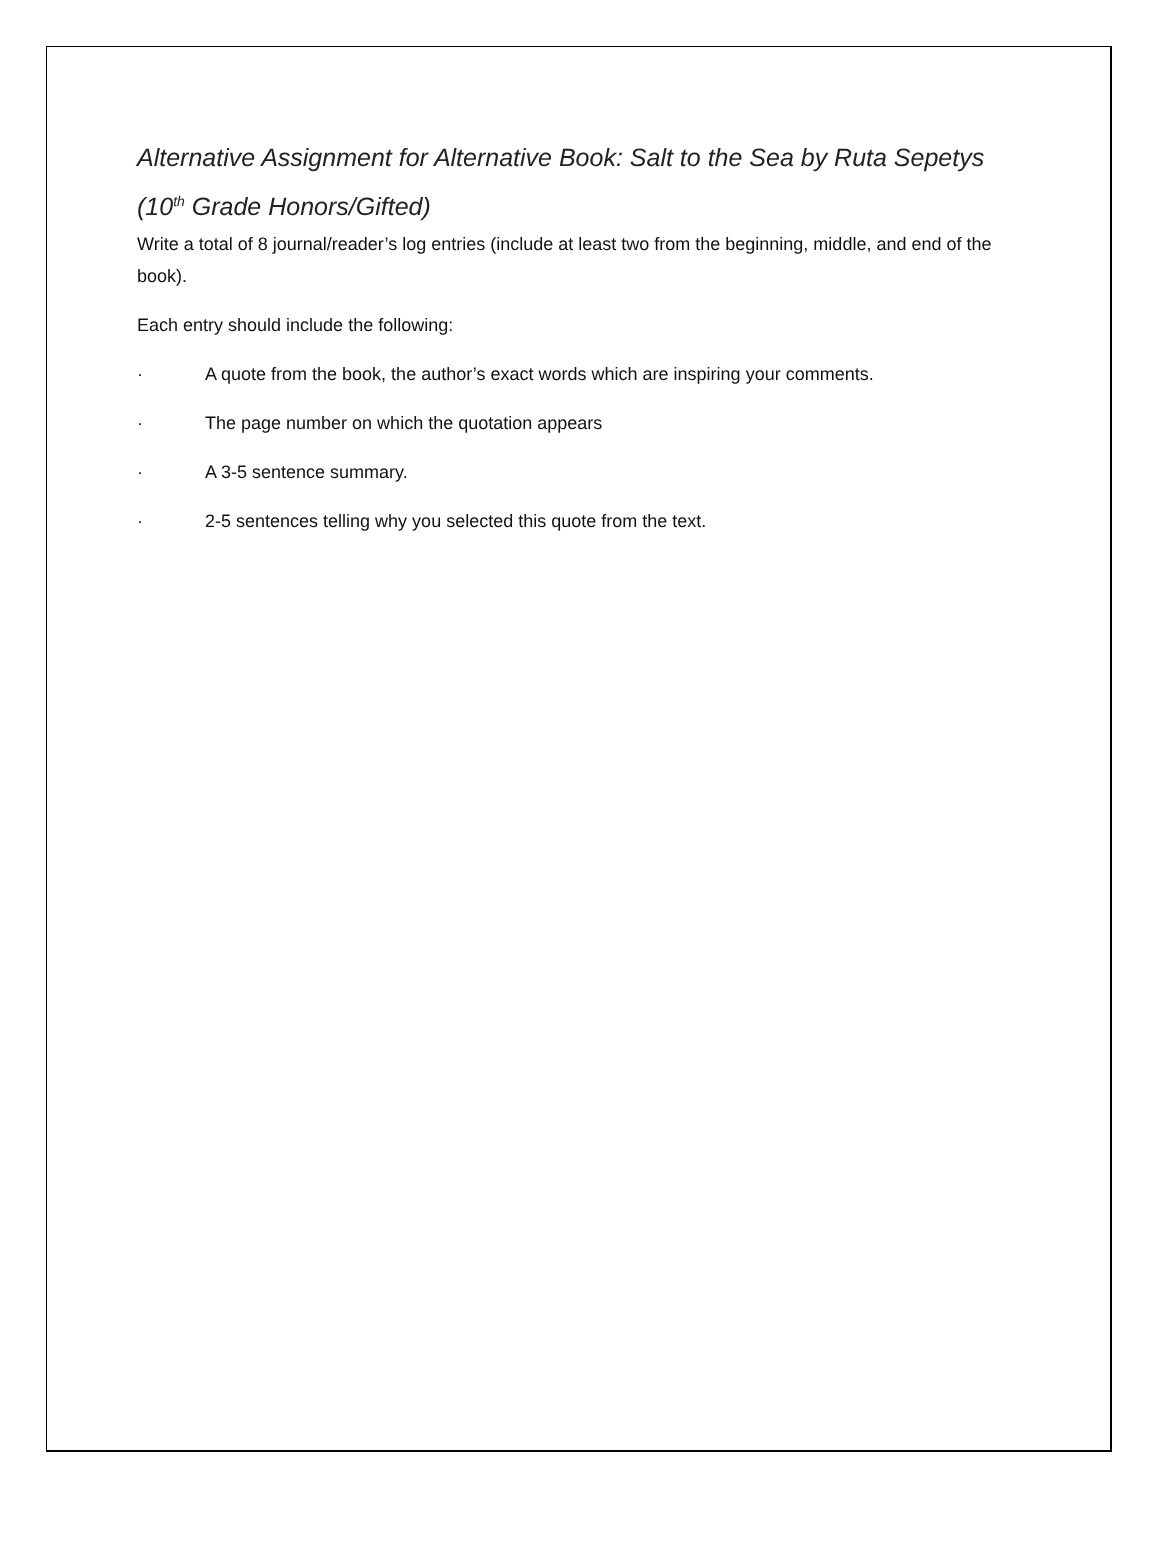Alternative Assignment for Alternative Book: Salt to the Sea by Ruta Sepetys
(10<sup>th</sup> Grade Honors/Gifted)
Write a total of 8 journal/reader’s log entries (include at least two from the beginning, middle, and end of the book).
Each entry should include the following:
· A quote from the book, the author’s exact words which are inspiring your comments.
· The page number on which the quotation appears
· A 3-5 sentence summary.
· 2-5 sentences telling why you selected this quote from the text.